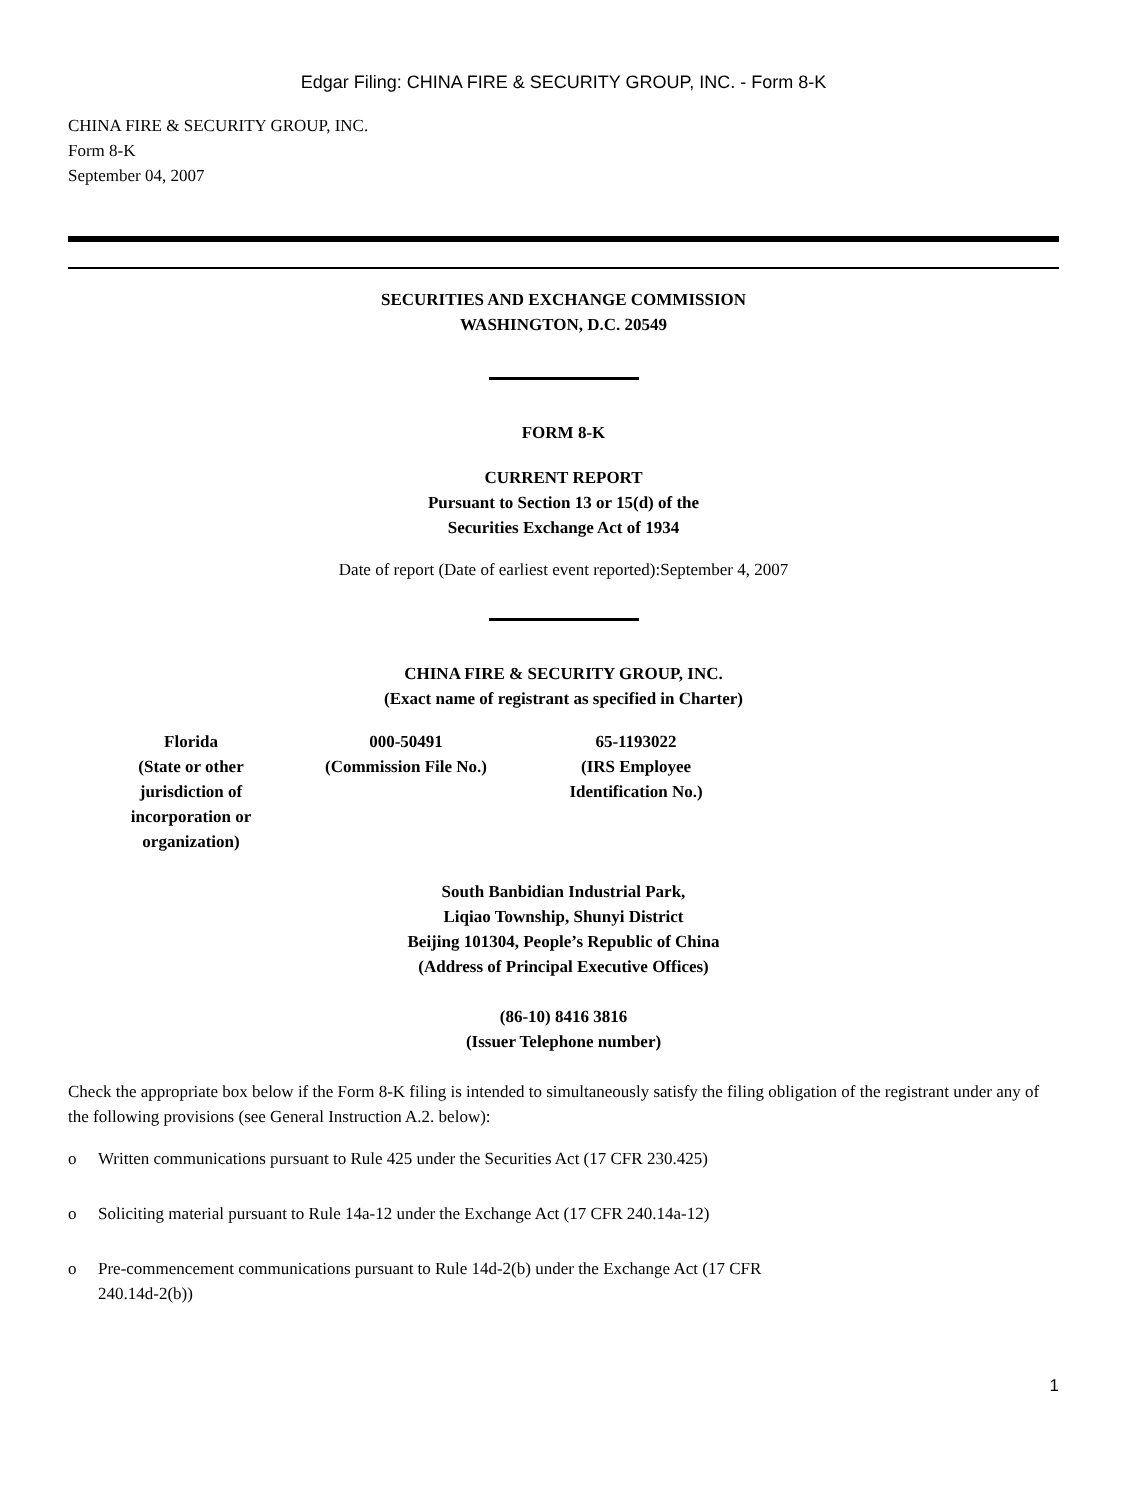Edgar Filing: CHINA FIRE & SECURITY GROUP, INC. - Form 8-K
CHINA FIRE & SECURITY GROUP, INC.
Form 8-K
September 04, 2007
SECURITIES AND EXCHANGE COMMISSION
WASHINGTON, D.C. 20549
FORM 8-K
CURRENT REPORT
Pursuant to Section 13 or 15(d) of the
Securities Exchange Act of 1934
Date of report (Date of earliest event reported):September 4, 2007
CHINA FIRE & SECURITY GROUP, INC.
(Exact name of registrant as specified in Charter)
| Florida (State or other jurisdiction of incorporation or organization) | 000-50491 (Commission File No.) | 65-1193022 (IRS Employee Identification No.) |
South Banbidian Industrial Park,
Liqiao Township, Shunyi District
Beijing 101304, People’s Republic of China
(Address of Principal Executive Offices)
(86-10) 8416 3816
(Issuer Telephone number)
Check the appropriate box below if the Form 8-K filing is intended to simultaneously satisfy the filing obligation of the registrant under any of the following provisions (see General Instruction A.2. below):
o Written communications pursuant to Rule 425 under the Securities Act (17 CFR 230.425)
o Soliciting material pursuant to Rule 14a-12 under the Exchange Act (17 CFR 240.14a-12)
o Pre-commencement communications pursuant to Rule 14d-2(b) under the Exchange Act (17 CFR 240.14d-2(b))
1